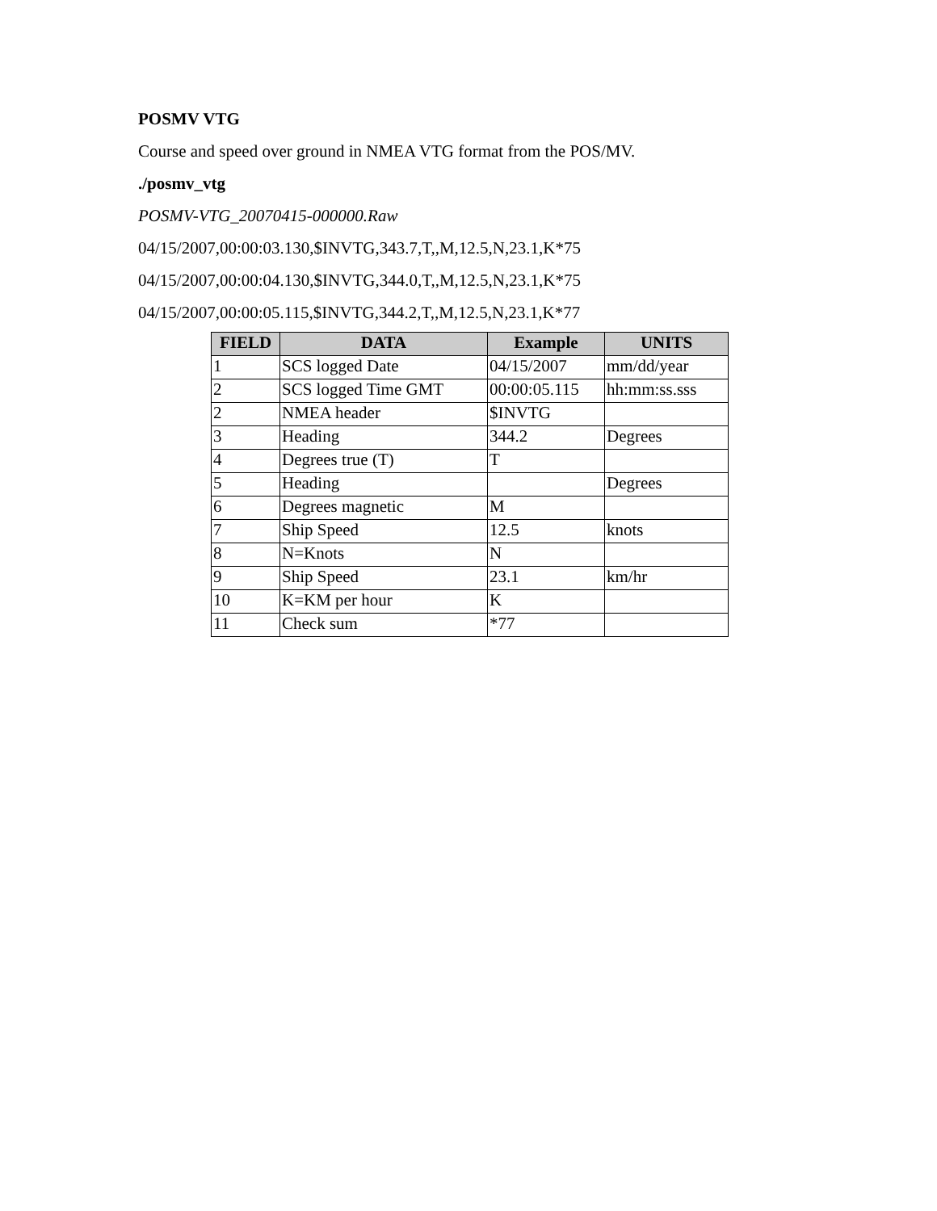POSMV VTG
Course and speed over ground in NMEA VTG format from the POS/MV.
./posmv_vtg
POSMV-VTG_20070415-000000.Raw
04/15/2007,00:00:03.130,$INVTG,343.7,T,,M,12.5,N,23.1,K*75
04/15/2007,00:00:04.130,$INVTG,344.0,T,,M,12.5,N,23.1,K*75
04/15/2007,00:00:05.115,$INVTG,344.2,T,,M,12.5,N,23.1,K*77
| FIELD | DATA | Example | UNITS |
| --- | --- | --- | --- |
| 1 | SCS logged Date | 04/15/2007 | mm/dd/year |
| 2 | SCS logged Time GMT | 00:00:05.115 | hh:mm:ss.sss |
| 2 | NMEA header | $INVTG | |
| 3 | Heading | 344.2 | Degrees |
| 4 | Degrees true (T) | T | |
| 5 | Heading | | Degrees |
| 6 | Degrees magnetic | M | |
| 7 | Ship Speed | 12.5 | knots |
| 8 | N=Knots | N | |
| 9 | Ship Speed | 23.1 | km/hr |
| 10 | K=KM per hour | K | |
| 11 | Check sum | *77 | |